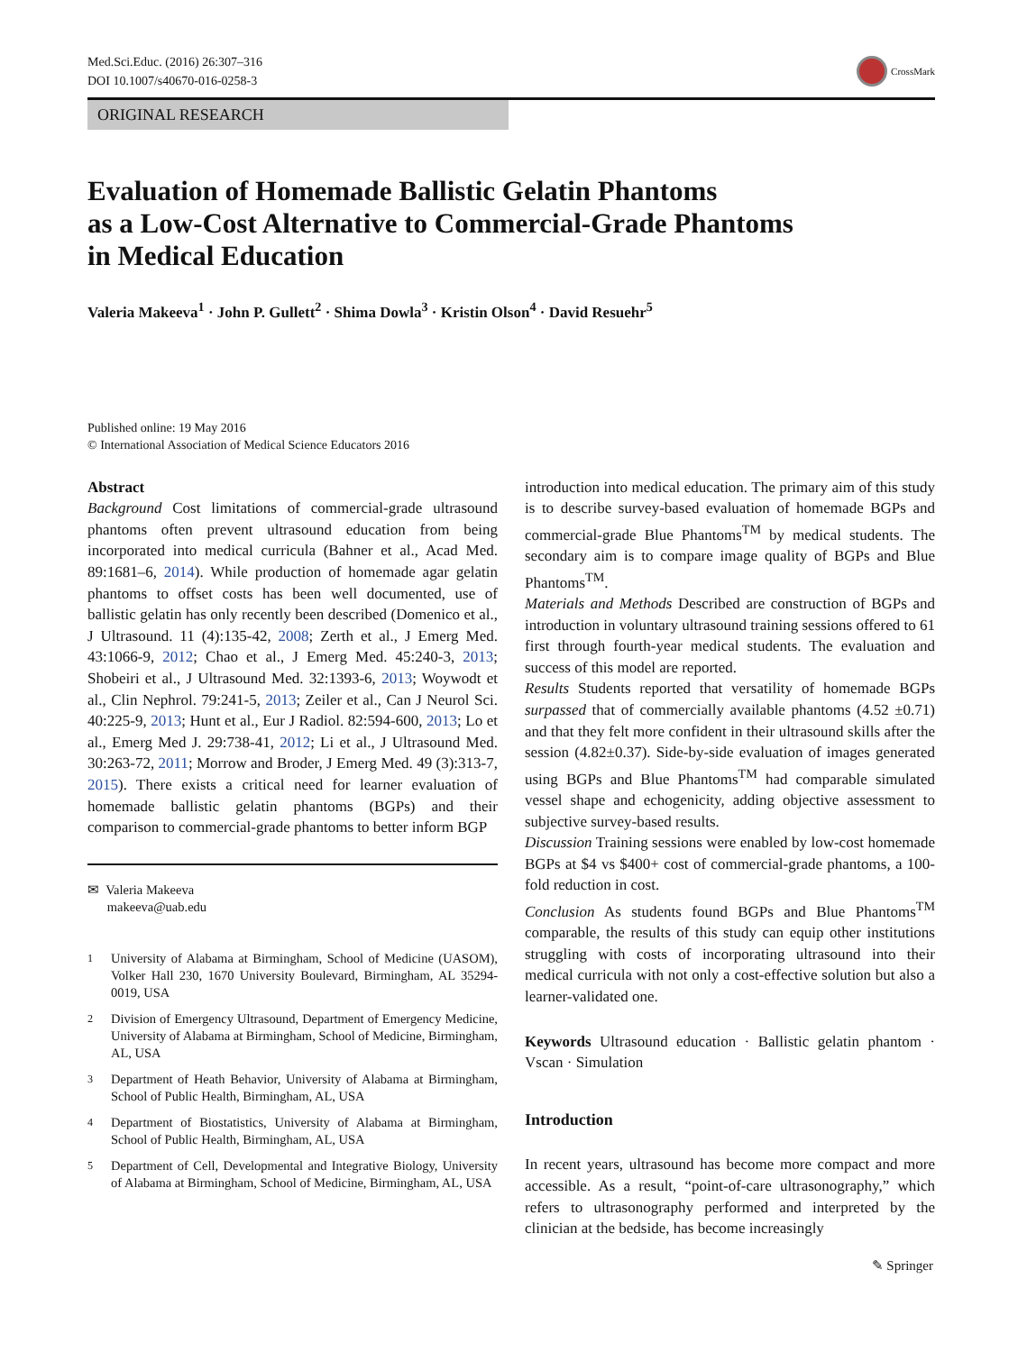Med.Sci.Educ. (2016) 26:307–316
DOI 10.1007/s40670-016-0258-3
CrossMark
ORIGINAL RESEARCH
Evaluation of Homemade Ballistic Gelatin Phantoms
as a Low-Cost Alternative to Commercial-Grade Phantoms
in Medical Education
Valeria Makeeva<sup>1</sup> · John P. Gullett<sup>2</sup> · Shima Dowla<sup>3</sup> · Kristin Olson<sup>4</sup> · David Resuehr<sup>5</sup>
Published online: 19 May 2016
© International Association of Medical Science Educators 2016
Abstract
Background Cost limitations of commercial-grade ultrasound phantoms often prevent ultrasound education from being incorporated into medical curricula (Bahner et al., Acad Med. 89:1681–6, 2014). While production of homemade agar gelatin phantoms to offset costs has been well documented, use of ballistic gelatin has only recently been described (Domenico et al., J Ultrasound. 11 (4):135-42, 2008; Zerth et al., J Emerg Med. 43:1066-9, 2012; Chao et al., J Emerg Med. 45:240-3, 2013; Shobeiri et al., J Ultrasound Med. 32:1393-6, 2013; Woywodt et al., Clin Nephrol. 79:241-5, 2013; Zeiler et al., Can J Neurol Sci. 40:225-9, 2013; Hunt et al., Eur J Radiol. 82:594-600, 2013; Lo et al., Emerg Med J. 29:738-41, 2012; Li et al., J Ultrasound Med. 30:263-72, 2011; Morrow and Broder, J Emerg Med. 49 (3):313-7, 2015). There exists a critical need for learner evaluation of homemade ballistic gelatin phantoms (BGPs) and their comparison to commercial-grade phantoms to better inform BGP
✉ Valeria Makeeva
makeeva@uab.edu
<sup>1</sup> University of Alabama at Birmingham, School of Medicine (UASOM), Volker Hall 230, 1670 University Boulevard, Birmingham, AL 35294-0019, USA
<sup>2</sup> Division of Emergency Ultrasound, Department of Emergency Medicine, University of Alabama at Birmingham, School of Medicine, Birmingham, AL, USA
<sup>3</sup> Department of Heath Behavior, University of Alabama at Birmingham, School of Public Health, Birmingham, AL, USA
<sup>4</sup> Department of Biostatistics, University of Alabama at Birmingham, School of Public Health, Birmingham, AL, USA
<sup>5</sup> Department of Cell, Developmental and Integrative Biology, University of Alabama at Birmingham, School of Medicine, Birmingham, AL, USA
introduction into medical education. The primary aim of this study is to describe survey-based evaluation of homemade BGPs and commercial-grade Blue Phantoms<sup>TM</sup> by medical students. The secondary aim is to compare image quality of BGPs and Blue Phantoms<sup>TM</sup>.
Materials and Methods Described are construction of BGPs and introduction in voluntary ultrasound training sessions offered to 61 first through fourth-year medical students. The evaluation and success of this model are reported.
Results Students reported that versatility of homemade BGPs surpassed that of commercially available phantoms (4.52 ±0.71) and that they felt more confident in their ultrasound skills after the session (4.82±0.37). Side-by-side evaluation of images generated using BGPs and Blue Phantoms<sup>TM</sup> had comparable simulated vessel shape and echogenicity, adding objective assessment to subjective survey-based results.
Discussion Training sessions were enabled by low-cost homemade BGPs at $4 vs $400+ cost of commercial-grade phantoms, a 100-fold reduction in cost.
Conclusion As students found BGPs and Blue Phantoms<sup>TM</sup> comparable, the results of this study can equip other institutions struggling with costs of incorporating ultrasound into their medical curricula with not only a cost-effective solution but also a learner-validated one.
Keywords Ultrasound education · Ballistic gelatin phantom · Vscan · Simulation
Introduction
In recent years, ultrasound has become more compact and more accessible. As a result, “point-of-care ultrasonography,” which refers to ultrasonography performed and interpreted by the clinician at the bedside, has become increasingly
✎ Springer